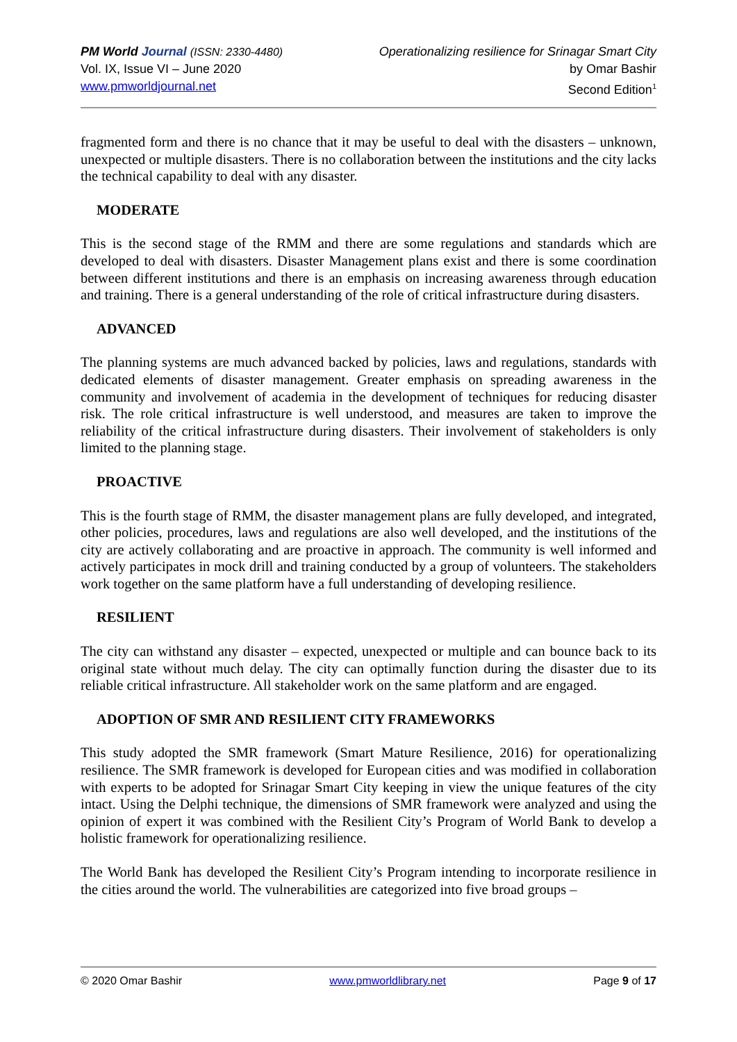PM World Journal (ISSN: 2330-4480)
Vol. IX, Issue VI – June 2020
www.pmworldjournal.net
Operationalizing resilience for Srinagar Smart City
by Omar Bashir
Second Edition<sup>1</sup>
fragmented form and there is no chance that it may be useful to deal with the disasters – unknown, unexpected or multiple disasters. There is no collaboration between the institutions and the city lacks the technical capability to deal with any disaster.
MODERATE
This is the second stage of the RMM and there are some regulations and standards which are developed to deal with disasters. Disaster Management plans exist and there is some coordination between different institutions and there is an emphasis on increasing awareness through education and training. There is a general understanding of the role of critical infrastructure during disasters.
ADVANCED
The planning systems are much advanced backed by policies, laws and regulations, standards with dedicated elements of disaster management. Greater emphasis on spreading awareness in the community and involvement of academia in the development of techniques for reducing disaster risk. The role critical infrastructure is well understood, and measures are taken to improve the reliability of the critical infrastructure during disasters. Their involvement of stakeholders is only limited to the planning stage.
PROACTIVE
This is the fourth stage of RMM, the disaster management plans are fully developed, and integrated, other policies, procedures, laws and regulations are also well developed, and the institutions of the city are actively collaborating and are proactive in approach. The community is well informed and actively participates in mock drill and training conducted by a group of volunteers. The stakeholders work together on the same platform have a full understanding of developing resilience.
RESILIENT
The city can withstand any disaster – expected, unexpected or multiple and can bounce back to its original state without much delay. The city can optimally function during the disaster due to its reliable critical infrastructure. All stakeholder work on the same platform and are engaged.
ADOPTION OF SMR AND RESILIENT CITY FRAMEWORKS
This study adopted the SMR framework (Smart Mature Resilience, 2016) for operationalizing resilience. The SMR framework is developed for European cities and was modified in collaboration with experts to be adopted for Srinagar Smart City keeping in view the unique features of the city intact. Using the Delphi technique, the dimensions of SMR framework were analyzed and using the opinion of expert it was combined with the Resilient City’s Program of World Bank to develop a holistic framework for operationalizing resilience.
The World Bank has developed the Resilient City’s Program intending to incorporate resilience in the cities around the world. The vulnerabilities are categorized into five broad groups –
© 2020 Omar Bashir www.pmworldlibrary.net Page 9 of 17